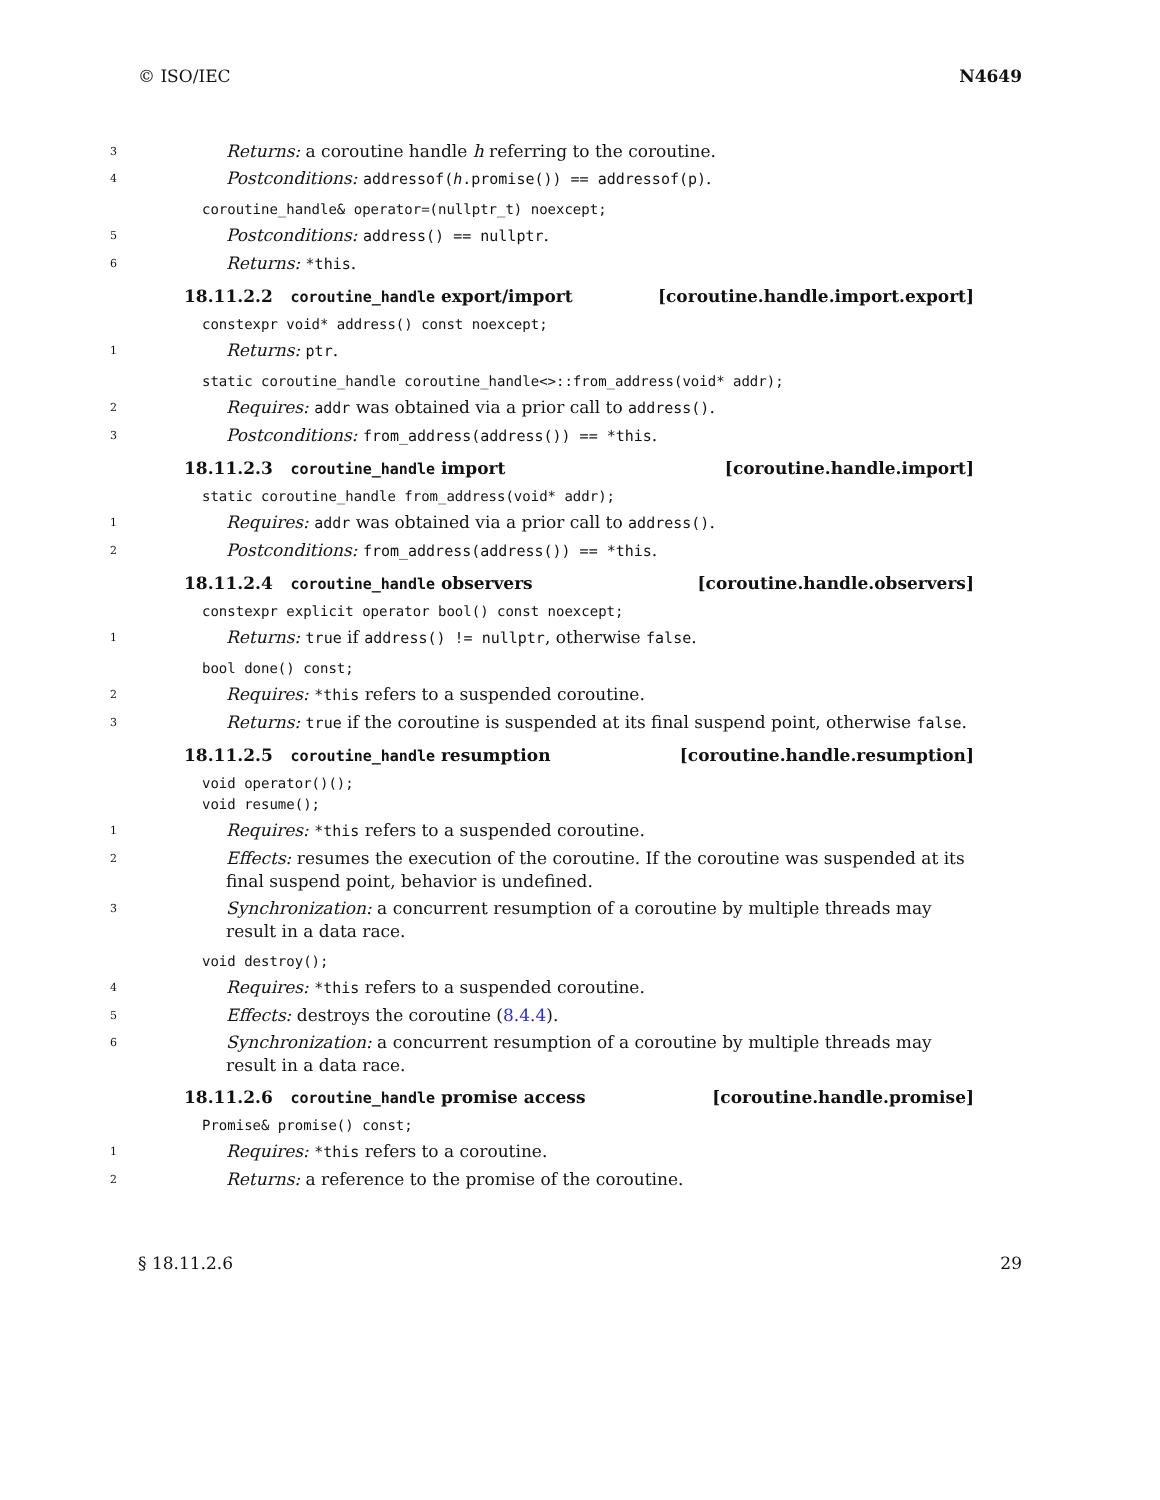© ISO/IEC N4649
3 Returns: a coroutine handle h referring to the coroutine.
4 Postconditions: addressof(h.promise()) == addressof(p).
coroutine_handle& operator=(nullptr_t) noexcept;
5 Postconditions: address() == nullptr.
6 Returns: *this.
18.11.2.2 coroutine_handle export/import [coroutine.handle.import.export]
constexpr void* address() const noexcept;
1 Returns: ptr.
static coroutine_handle coroutine_handle<>::from_address(void* addr);
2 Requires: addr was obtained via a prior call to address().
3 Postconditions: from_address(address()) == *this.
18.11.2.3 coroutine_handle import [coroutine.handle.import]
static coroutine_handle from_address(void* addr);
1 Requires: addr was obtained via a prior call to address().
2 Postconditions: from_address(address()) == *this.
18.11.2.4 coroutine_handle observers [coroutine.handle.observers]
constexpr explicit operator bool() const noexcept;
1 Returns: true if address() != nullptr, otherwise false.
bool done() const;
2 Requires: *this refers to a suspended coroutine.
3 Returns: true if the coroutine is suspended at its final suspend point, otherwise false.
18.11.2.5 coroutine_handle resumption [coroutine.handle.resumption]
void operator()();
void resume();
1 Requires: *this refers to a suspended coroutine.
2 Effects: resumes the execution of the coroutine. If the coroutine was suspended at its final suspend point, behavior is undefined.
3 Synchronization: a concurrent resumption of a coroutine by multiple threads may result in a data race.
void destroy();
4 Requires: *this refers to a suspended coroutine.
5 Effects: destroys the coroutine (8.4.4).
6 Synchronization: a concurrent resumption of a coroutine by multiple threads may result in a data race.
18.11.2.6 coroutine_handle promise access [coroutine.handle.promise]
Promise& promise() const;
1 Requires: *this refers to a coroutine.
2 Returns: a reference to the promise of the coroutine.
§ 18.11.2.6 29